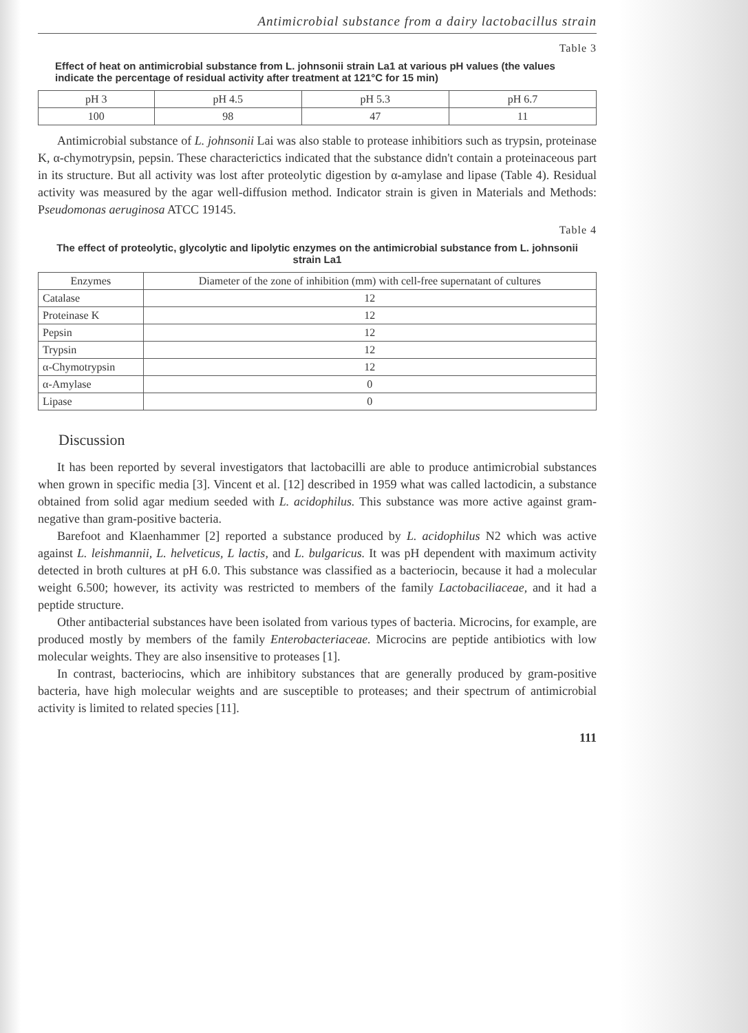Antimicrobial substance from a dairy lactobacillus strain
Table 3
Effect of heat on antimicrobial substance from L. johnsonii strain La1 at various pH values (the values indicate the percentage of residual activity after treatment at 121°C for 15 min)
| pH 3 | pH 4.5 | pH 5.3 | pH 6.7 |
| --- | --- | --- | --- |
| 100 | 98 | 47 | 11 |
Antimicrobial substance of L. johnsonii Lai was also stable to protease inhibitiors such as trypsin, proteinase K, α-chymotrypsin, pepsin. These characterictics indicated that the substance didn't contain a proteinaceous part in its structure. But all activity was lost after proteolytic digestion by α-amylase and lipase (Table 4). Residual activity was measured by the agar well-diffusion method. Indicator strain is given in Materials and Methods: Pseudomonas aeruginosa ATCC 19145.
Table 4
The effect of proteolytic, glycolytic and lipolytic enzymes on the antimicrobial substance from L. johnsonii strain La1
| Enzymes | Diameter of the zone of inhibition (mm) with cell-free supernatant of cultures |
| --- | --- |
| Catalase | 12 |
| Proteinase K | 12 |
| Pepsin | 12 |
| Trypsin | 12 |
| α-Chymotrypsin | 12 |
| α-Amylase | 0 |
| Lipase | 0 |
Discussion
It has been reported by several investigators that lactobacilli are able to produce antimicrobial substances when grown in specific media [3]. Vincent et al. [12] described in 1959 what was called lactodicin, a substance obtained from solid agar medium seeded with L. acidophilus. This substance was more active against gram-negative than gram-positive bacteria.
Barefoot and Klaenhammer [2] reported a substance produced by L. acidophilus N2 which was active against L. leishmannii, L. helveticus, L lactis, and L. bulgaricus. It was pH dependent with maximum activity detected in broth cultures at pH 6.0. This substance was classified as a bacteriocin, because it had a molecular weight 6.500; however, its activity was restricted to members of the family Lactobaciliaceae, and it had a peptide structure.
Other antibacterial substances have been isolated from various types of bacteria. Microcins, for example, are produced mostly by members of the family Enterobacteriaceae. Microcins are peptide antibiotics with low molecular weights. They are also insensitive to proteases [1].
In contrast, bacteriocins, which are inhibitory substances that are generally produced by gram-positive bacteria, have high molecular weights and are susceptible to proteases; and their spectrum of antimicrobial activity is limited to related species [11].
111